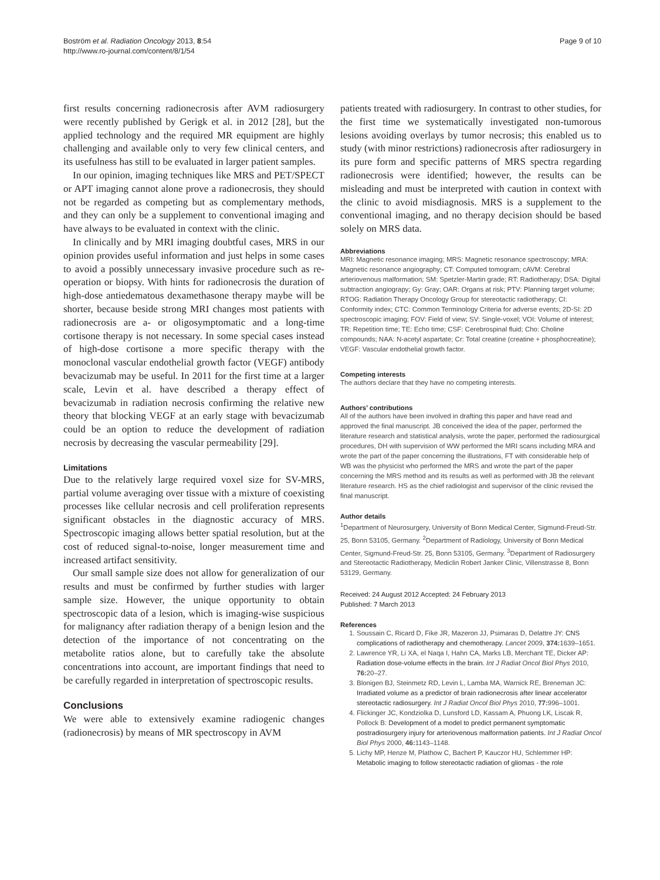Boström et al. Radiation Oncology 2013, 8:54
http://www.ro-journal.com/content/8/1/54
Page 9 of 10
first results concerning radionecrosis after AVM radiosurgery were recently published by Gerigk et al. in 2012 [28], but the applied technology and the required MR equipment are highly challenging and available only to very few clinical centers, and its usefulness has still to be evaluated in larger patient samples.
In our opinion, imaging techniques like MRS and PET/SPECT or APT imaging cannot alone prove a radionecrosis, they should not be regarded as competing but as complementary methods, and they can only be a supplement to conventional imaging and have always to be evaluated in context with the clinic.
In clinically and by MRI imaging doubtful cases, MRS in our opinion provides useful information and just helps in some cases to avoid a possibly unnecessary invasive procedure such as re-operation or biopsy. With hints for radionecrosis the duration of high-dose antiedematous dexamethasone therapy maybe will be shorter, because beside strong MRI changes most patients with radionecrosis are a- or oligosymptomatic and a long-time cortisone therapy is not necessary. In some special cases instead of high-dose cortisone a more specific therapy with the monoclonal vascular endothelial growth factor (VEGF) antibody bevacizumab may be useful. In 2011 for the first time at a larger scale, Levin et al. have described a therapy effect of bevacizumab in radiation necrosis confirming the relative new theory that blocking VEGF at an early stage with bevacizumab could be an option to reduce the development of radiation necrosis by decreasing the vascular permeability [29].
Limitations
Due to the relatively large required voxel size for SV-MRS, partial volume averaging over tissue with a mixture of coexisting processes like cellular necrosis and cell proliferation represents significant obstacles in the diagnostic accuracy of MRS. Spectroscopic imaging allows better spatial resolution, but at the cost of reduced signal-to-noise, longer measurement time and increased artifact sensitivity.
Our small sample size does not allow for generalization of our results and must be confirmed by further studies with larger sample size. However, the unique opportunity to obtain spectroscopic data of a lesion, which is imaging-wise suspicious for malignancy after radiation therapy of a benign lesion and the detection of the importance of not concentrating on the metabolite ratios alone, but to carefully take the absolute concentrations into account, are important findings that need to be carefully regarded in interpretation of spectroscopic results.
Conclusions
We were able to extensively examine radiogenic changes (radionecrosis) by means of MR spectroscopy in AVM
patients treated with radiosurgery. In contrast to other studies, for the first time we systematically investigated non-tumorous lesions avoiding overlays by tumor necrosis; this enabled us to study (with minor restrictions) radionecrosis after radiosurgery in its pure form and specific patterns of MRS spectra regarding radionecrosis were identified; however, the results can be misleading and must be interpreted with caution in context with the clinic to avoid misdiagnosis. MRS is a supplement to the conventional imaging, and no therapy decision should be based solely on MRS data.
Abbreviations
MRI: Magnetic resonance imaging; MRS: Magnetic resonance spectroscopy; MRA: Magnetic resonance angiography; CT: Computed tomogram; cAVM: Cerebral arteriovenous malformation; SM: Spetzler-Martin grade; RT: Radiotherapy; DSA: Digital subtraction angiograpy; Gy: Gray; OAR: Organs at risk; PTV: Planning target volume; RTOG: Radiation Therapy Oncology Group for stereotactic radiotherapy; CI: Conformity index; CTC: Common Terminology Criteria for adverse events; 2D-SI: 2D spectroscopic imaging; FOV: Field of view; SV: Single-voxel; VOI: Volume of interest; TR: Repetition time; TE: Echo time; CSF: Cerebrospinal fluid; Cho: Choline compounds; NAA: N-acetyl aspartate; Cr: Total creatine (creatine + phosphocreatine); VEGF: Vascular endothelial growth factor.
Competing interests
The authors declare that they have no competing interests.
Authors’ contributions
All of the authors have been involved in drafting this paper and have read and approved the final manuscript. JB conceived the idea of the paper, performed the literature research and statistical analysis, wrote the paper, performed the radiosurgical procedures, DH with supervision of WW performed the MRI scans including MRA and wrote the part of the paper concerning the illustrations, FT with considerable help of WB was the physicist who performed the MRS and wrote the part of the paper concerning the MRS method and its results as well as performed with JB the relevant literature research. HS as the chief radiologist and supervisor of the clinic revised the final manuscript.
Author details
<sup>1</sup> Department of Neurosurgery, University of Bonn Medical Center, Sigmund-Freud-Str. 25, Bonn 53105, Germany. <sup>2</sup>Department of Radiology, University of Bonn Medical Center, Sigmund-Freud-Str. 25, Bonn 53105, Germany. <sup>3</sup>Department of Radiosurgery and Stereotactic Radiotherapy, Mediclin Robert Janker Clinic, Villenstrasse 8, Bonn 53129, Germany.
Received: 24 August 2012 Accepted: 24 February 2013
Published: 7 March 2013
References
1. Soussain C, Ricard D, Fike JR, Mazeron JJ, Psimaras D, Delattre JY: CNS complications of radiotherapy and chemotherapy. Lancet 2009, 374: 1639–1651.
2. Lawrence YR, Li XA, el Naqa I, Hahn CA, Marks LB, Merchant TE, Dicker AP: Radiation dose-volume effects in the brain. Int J Radiat Oncol Biol Phys 2010, 76: 20–27.
3. Blonigen BJ, Steinmetz RD, Levin L, Lamba MA, Warnick RE, Breneman JC: Irradiated volume as a predictor of brain radionecrosis after linear accelerator stereotactic radiosurgery. Int J Radiat Oncol Biol Phys 2010, 77: 996–1001.
4. Flickinger JC, Kondziolka D, Lunsford LD, Kassam A, Phuong LK, Liscak R, Pollock B: Development of a model to predict permanent symptomatic postradiosurgery injury for arteriovenous malformation patients. Int J Radiat Oncol Biol Phys 2000, 46: 1143–1148.
5. Lichy MP, Henze M, Plathow C, Bachert P, Kauczor HU, Schlemmer HP: Metabolic imaging to follow stereotactic radiation of gliomas - the role